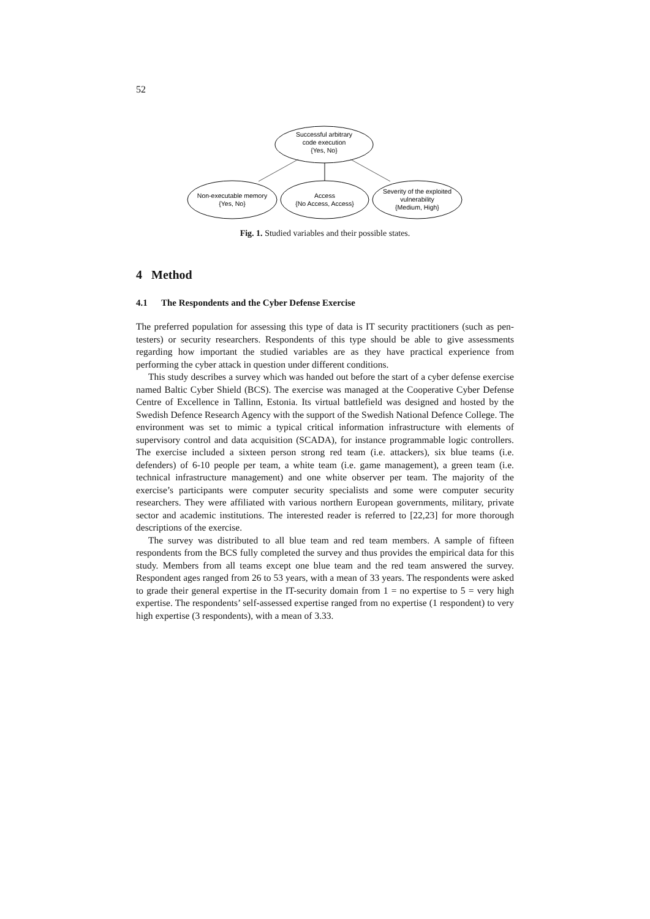52
Successful arbitrary
code execution
{Yes, No}
Non-executable memory
{Yes, No}
Access
{No Access, Access}
Severity of the exploited
vulnerability
{Medium, High}
Fig. 1. Studied variables and their possible states.
4 Method
4.1 The Respondents and the Cyber Defense Exercise
The preferred population for assessing this type of data is IT security practitioners (such as pen-testers) or security researchers. Respondents of this type should be able to give assessments regarding how important the studied variables are as they have practical experience from performing the cyber attack in question under different conditions.
This study describes a survey which was handed out before the start of a cyber defense exercise named Baltic Cyber Shield (BCS). The exercise was managed at the Cooperative Cyber Defense Centre of Excellence in Tallinn, Estonia. Its virtual battlefield was designed and hosted by the Swedish Defence Research Agency with the support of the Swedish National Defence College. The environment was set to mimic a typical critical information infrastructure with elements of supervisory control and data acquisition (SCADA), for instance programmable logic controllers. The exercise included a sixteen person strong red team (i.e. attackers), six blue teams (i.e. defenders) of 6-10 people per team, a white team (i.e. game management), a green team (i.e. technical infrastructure management) and one white observer per team. The majority of the exercise’s participants were computer security specialists and some were computer security researchers. They were affiliated with various northern European governments, military, private sector and academic institutions. The interested reader is referred to [22,23] for more thorough descriptions of the exercise.
The survey was distributed to all blue team and red team members. A sample of fifteen respondents from the BCS fully completed the survey and thus provides the empirical data for this study. Members from all teams except one blue team and the red team answered the survey. Respondent ages ranged from 26 to 53 years, with a mean of 33 years. The respondents were asked to grade their general expertise in the IT-security domain from 1 = no expertise to 5 = very high expertise. The respondents’ self-assessed expertise ranged from no expertise (1 respondent) to very high expertise (3 respondents), with a mean of 3.33.